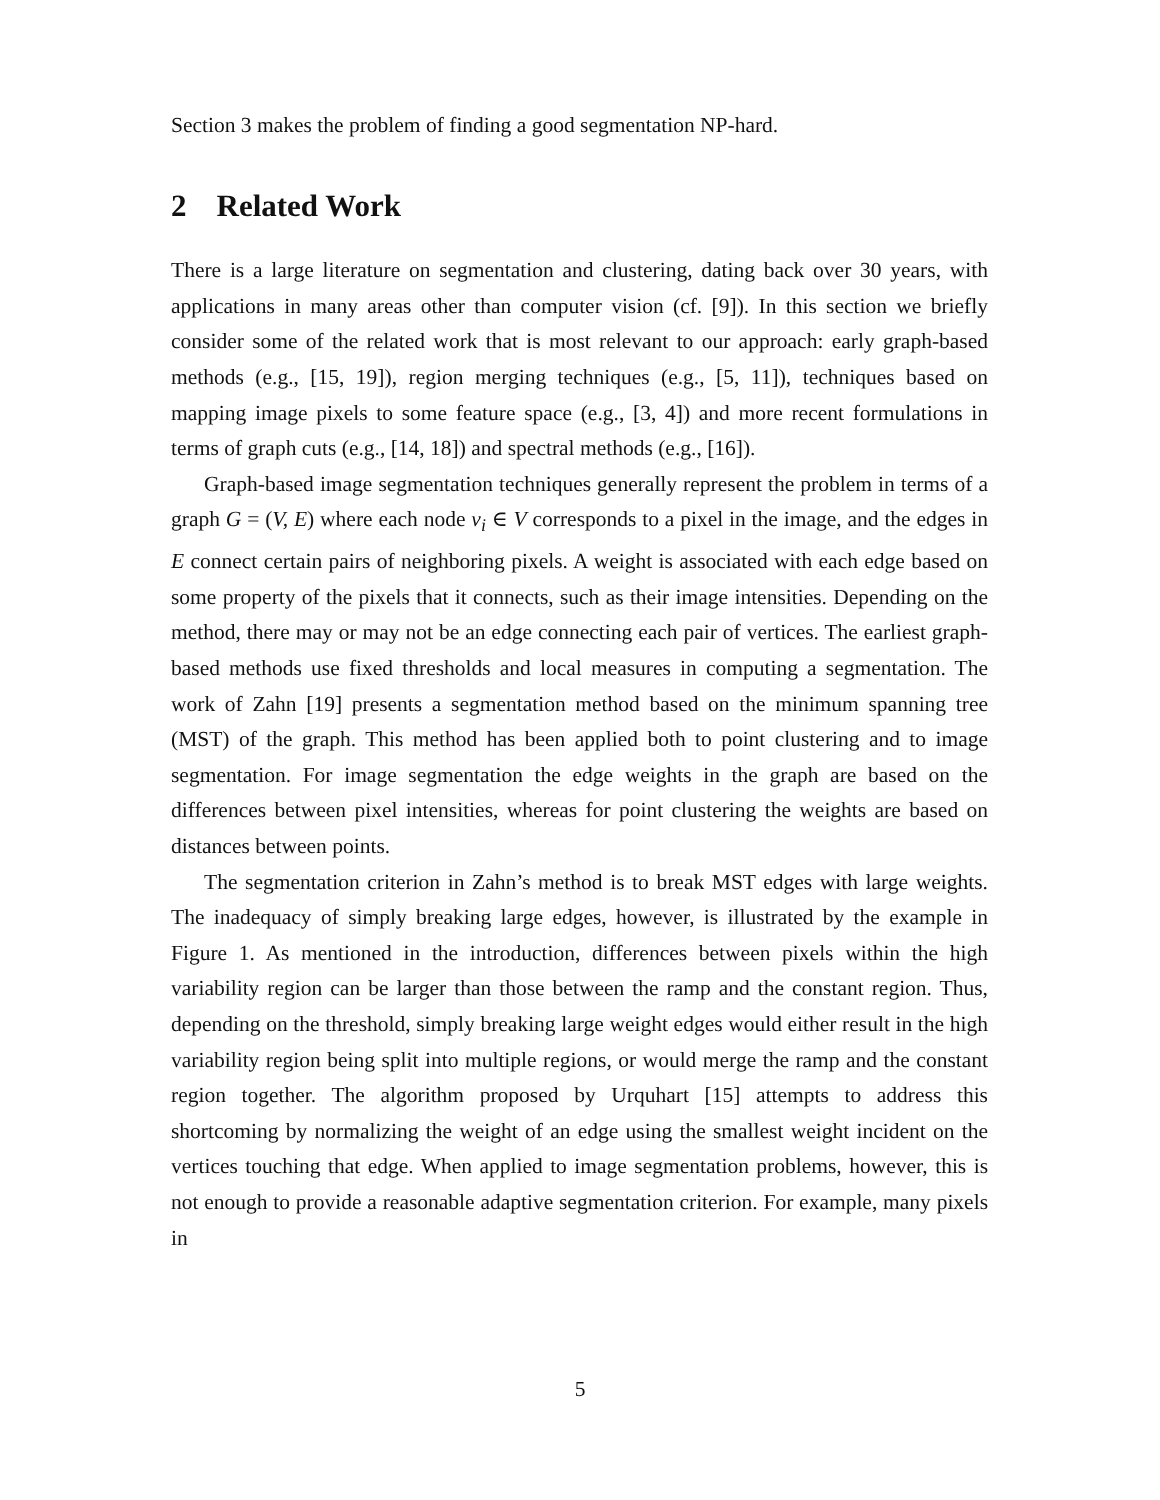Section 3 makes the problem of finding a good segmentation NP-hard.
2 Related Work
There is a large literature on segmentation and clustering, dating back over 30 years, with applications in many areas other than computer vision (cf. [9]). In this section we briefly consider some of the related work that is most relevant to our approach: early graph-based methods (e.g., [15, 19]), region merging techniques (e.g., [5, 11]), techniques based on mapping image pixels to some feature space (e.g., [3, 4]) and more recent formulations in terms of graph cuts (e.g., [14, 18]) and spectral methods (e.g., [16]).
Graph-based image segmentation techniques generally represent the problem in terms of a graph G = (V, E) where each node v<sub>i</sub> ∈ V corresponds to a pixel in the image, and the edges in E connect certain pairs of neighboring pixels. A weight is associated with each edge based on some property of the pixels that it connects, such as their image intensities. Depending on the method, there may or may not be an edge connecting each pair of vertices. The earliest graph-based methods use fixed thresholds and local measures in computing a segmentation. The work of Zahn [19] presents a segmentation method based on the minimum spanning tree (MST) of the graph. This method has been applied both to point clustering and to image segmentation. For image segmentation the edge weights in the graph are based on the differences between pixel intensities, whereas for point clustering the weights are based on distances between points.
The segmentation criterion in Zahn’s method is to break MST edges with large weights. The inadequacy of simply breaking large edges, however, is illustrated by the example in Figure 1. As mentioned in the introduction, differences between pixels within the high variability region can be larger than those between the ramp and the constant region. Thus, depending on the threshold, simply breaking large weight edges would either result in the high variability region being split into multiple regions, or would merge the ramp and the constant region together. The algorithm proposed by Urquhart [15] attempts to address this shortcoming by normalizing the weight of an edge using the smallest weight incident on the vertices touching that edge. When applied to image segmentation problems, however, this is not enough to provide a reasonable adaptive segmentation criterion. For example, many pixels in
5